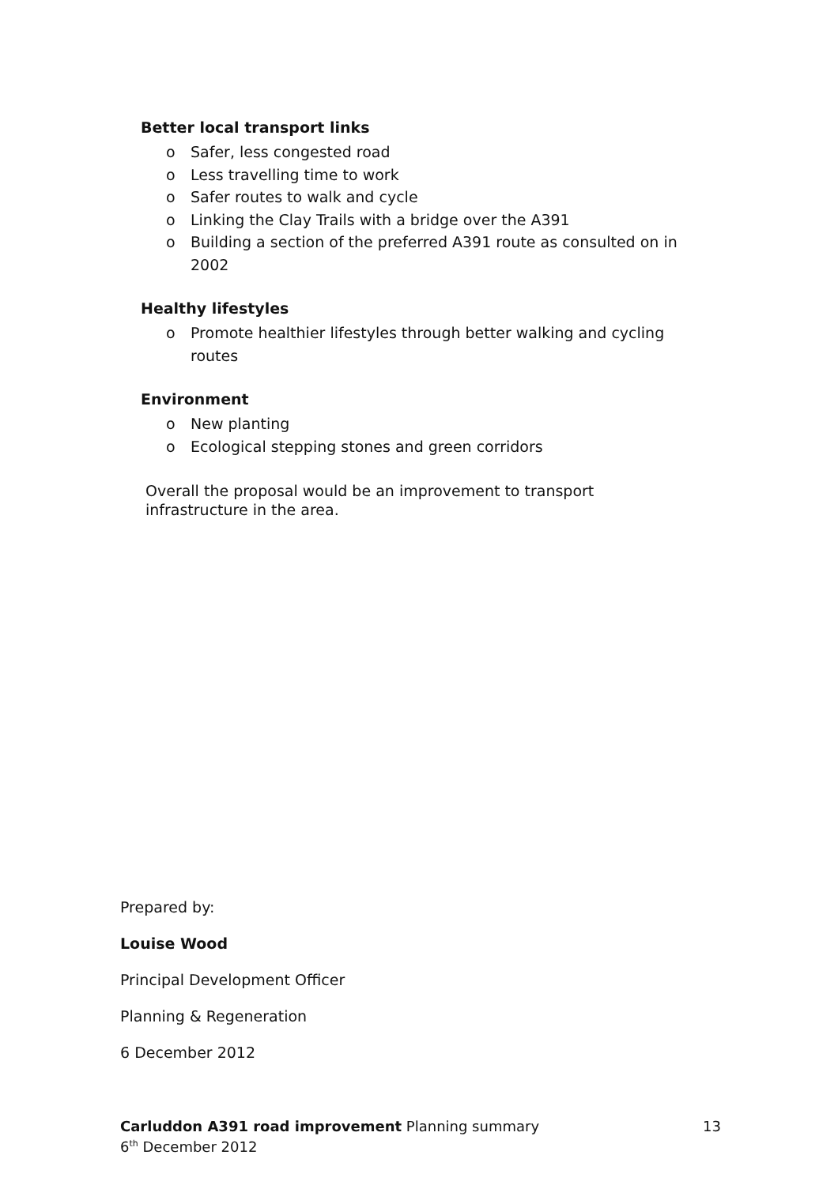Better local transport links
o Safer, less congested road
o Less travelling time to work
o Safer routes to walk and cycle
o Linking the Clay Trails with a bridge over the A391
o Building a section of the preferred A391 route as consulted on in 2002
Healthy lifestyles
o Promote healthier lifestyles through better walking and cycling routes
Environment
o New planting
o Ecological stepping stones and green corridors
Overall the proposal would be an improvement to transport infrastructure in the area.
Prepared by:
Louise Wood
Principal Development Officer
Planning & Regeneration
6 December 2012
13 Carluddon A391 road improvement Planning summary
6<sup>th</sup> December 2012